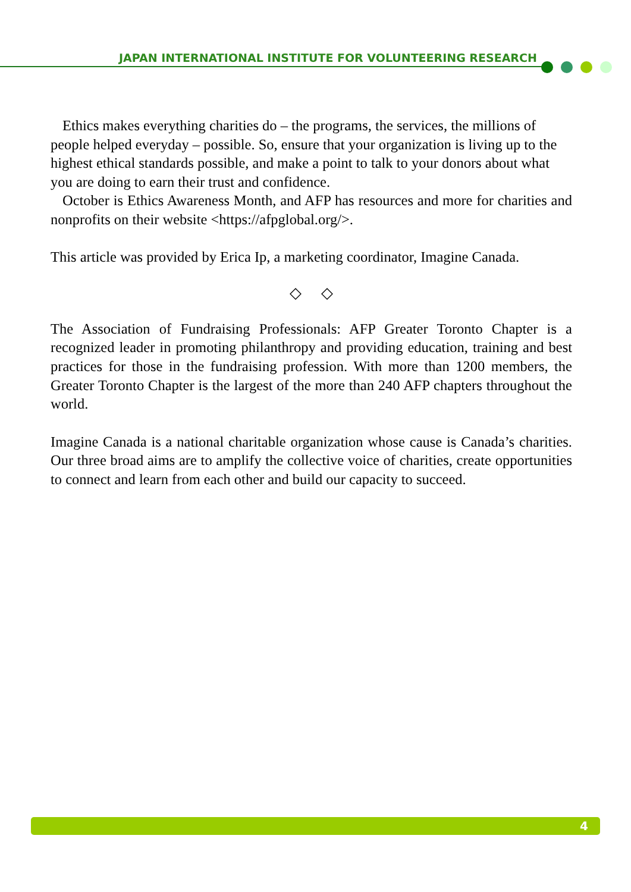JAPAN INTERNATIONAL INSTITUTE FOR VOLUNTEERING RESEARCH
Ethics makes everything charities do – the programs, the services, the millions of people helped everyday – possible. So, ensure that your organization is living up to the highest ethical standards possible, and make a point to talk to your donors about what you are doing to earn their trust and confidence.
October is Ethics Awareness Month, and AFP has resources and more for charities and nonprofits on their website <https://afpglobal.org/>.
This article was provided by Erica Ip, a marketing coordinator, Imagine Canada.
◇ ◇
The Association of Fundraising Professionals: AFP Greater Toronto Chapter is a recognized leader in promoting philanthropy and providing education, training and best practices for those in the fundraising profession. With more than 1200 members, the Greater Toronto Chapter is the largest of the more than 240 AFP chapters throughout the world.
Imagine Canada is a national charitable organization whose cause is Canada’s charities. Our three broad aims are to amplify the collective voice of charities, create opportunities to connect and learn from each other and build our capacity to succeed.
4